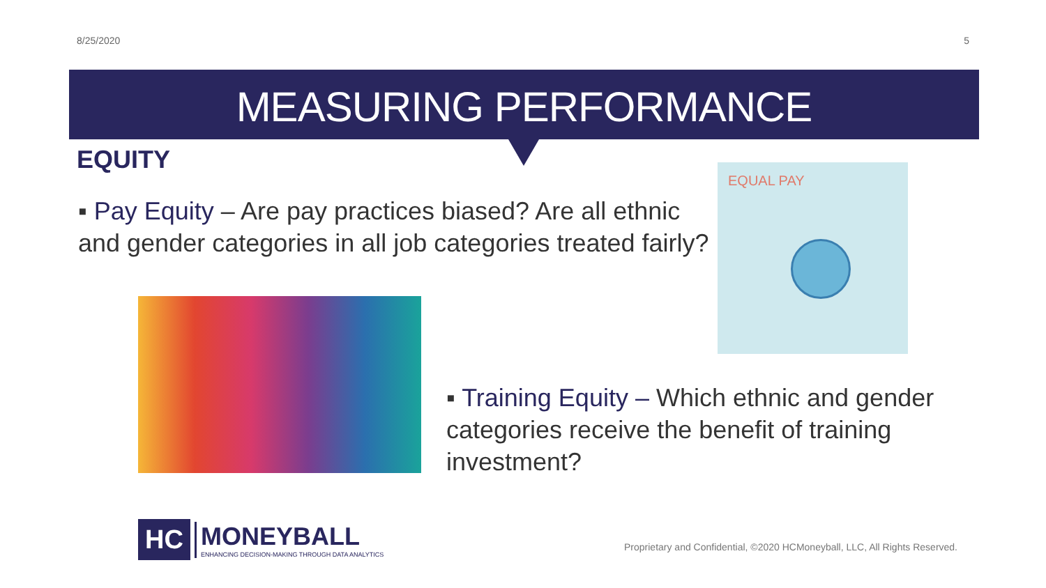8/25/2020 5
MEASURING PERFORMANCE
EQUITY
▪ Pay Equity – Are pay practices biased? Are all ethnic and gender categories in all job categories treated fairly?
EQUAL PAY
▪ Training Equity – Which ethnic and gender categories receive the benefit of training investment?
HC
MONEYBALL
ENHANCING DECISION-MAKING THROUGH DATA ANALYTICS
Proprietary and Confidential, ©2020 HCMoneyball, LLC, All Rights Reserved.